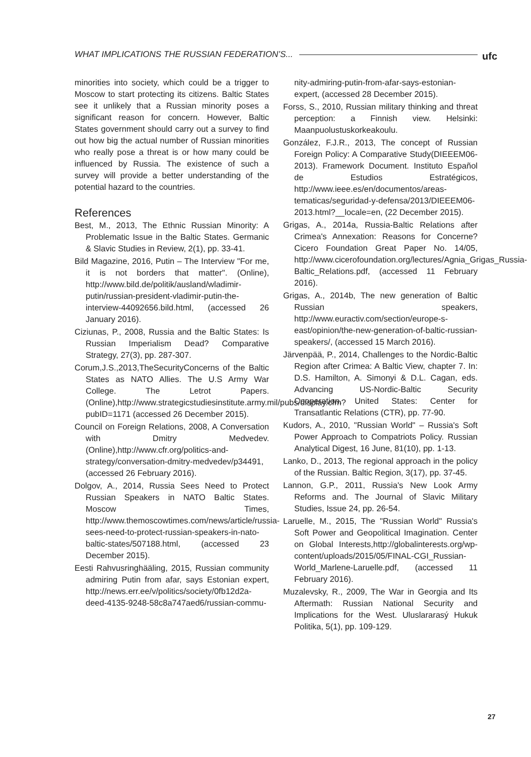WHAT IMPLICATIONS THE RUSSIAN FEDERATION’S... ufc
minorities into society, which could be a trigger to Moscow to start protecting its citizens. Baltic States see it unlikely that a Russian minority poses a significant reason for concern. However, Baltic States government should carry out a survey to find out how big the actual number of Russian minorities who really pose a threat is or how many could be influenced by Russia. The existence of such a survey will provide a better understanding of the potential hazard to the countries.
References
Best, M., 2013, The Ethnic Russian Minority: A Problematic Issue in the Baltic States. Germanic & Slavic Studies in Review, 2(1), pp. 33-41.
Bild Magazine, 2016, Putin – The Interview "For me, it is not borders that matter". (Online), http://www.bild.de/politik/ausland/wladimir-putin/russian-president-vladimir-putin-the-interview-44092656.bild.html, (accessed 26 January 2016).
Ciziunas, P., 2008, Russia and the Baltic States: Is Russian Imperialism Dead? Comparative Strategy, 27(3), pp. 287-307.
Corum,J.S.,2013,TheSecurityConcerns of the Baltic States as NATO Allies. The U.S Army War College. The Letrot Papers.(Online),http://www.strategicstudiesinstitute.army.mil/pubs/display.cfm?pubID=1171 (accessed 26 December 2015).
Council on Foreign Relations, 2008, A Conversation with Dmitry Medvedev. (Online),http://www.cfr.org/politics-and-strategy/conversation-dmitry-medvedev/p34491, (accessed 26 February 2016).
Dolgov, A., 2014, Russia Sees Need to Protect Russian Speakers in NATO Baltic States. Moscow Times, http://www.themoscowtimes.com/news/article/russia-sees-need-to-protect-russian-speakers-in-nato-baltic-states/507188.html, (accessed 23 December 2015).
Eesti Rahvusringhääling, 2015, Russian community admiring Putin from afar, says Estonian expert, http://news.err.ee/v/politics/society/0fb12d2a-deed-4135-9248-58c8a747aed6/russian-commu-
nity-admiring-putin-from-afar-says-estonian-expert, (accessed 28 December 2015).
Forss, S., 2010, Russian military thinking and threat perception: a Finnish view. Helsinki: Maanpuolustuskorkeakoulu.
González, F.J.R., 2013, The concept of Russian Foreign Policy: A Comparative Study(DIEEEM06-2013). Framework Document. Instituto Español de Estudios Estratégicos, http://www.ieee.es/en/documentos/areas-tematicas/seguridad-y-defensa/2013/DIEEEM06-2013.html?__locale=en, (22 December 2015).
Grigas, A., 2014a, Russia-Baltic Relations after Crimea's Annexation: Reasons for Concerne? Cicero Foundation Great Paper No. 14/05, http://www.cicerofoundation.org/lectures/Agnia_Grigas_Russia-Baltic_Relations.pdf, (accessed 11 February 2016).
Grigas, A., 2014b, The new generation of Baltic Russian speakers, http://www.euractiv.com/section/europe-s-east/opinion/the-new-generation-of-baltic-russian-speakers/, (accessed 15 March 2016).
Järvenpää, P., 2014, Challenges to the Nordic-Baltic Region after Crimea: A Baltic View, chapter 7. In: D.S. Hamilton, A. Simonyi & D.L. Cagan, eds. Advancing US-Nordic-Baltic Security Cooperation. United States: Center for Transatlantic Relations (CTR), pp. 77-90.
Kudors, A., 2010, "Russian World" – Russia's Soft Power Approach to Compatriots Policy. Russian Analytical Digest, 16 June, 81(10), pp. 1-13.
Lanko, D., 2013, The regional approach in the policy of the Russian. Baltic Region, 3(17), pp. 37-45.
Lannon, G.P., 2011, Russia's New Look Army Reforms and. The Journal of Slavic Military Studies, Issue 24, pp. 26-54.
Laruelle, M., 2015, The "Russian World" Russia's Soft Power and Geopolitical Imagination. Center on Global Interests,http://globalinterests.org/wp-content/uploads/2015/05/FINAL-CGI_Russian-World_Marlene-Laruelle.pdf, (accessed 11 February 2016).
Muzalevsky, R., 2009, The War in Georgia and Its Aftermath: Russian National Security and Implications for the West. Uluslararasý Hukuk Politika, 5(1), pp. 109-129.
27